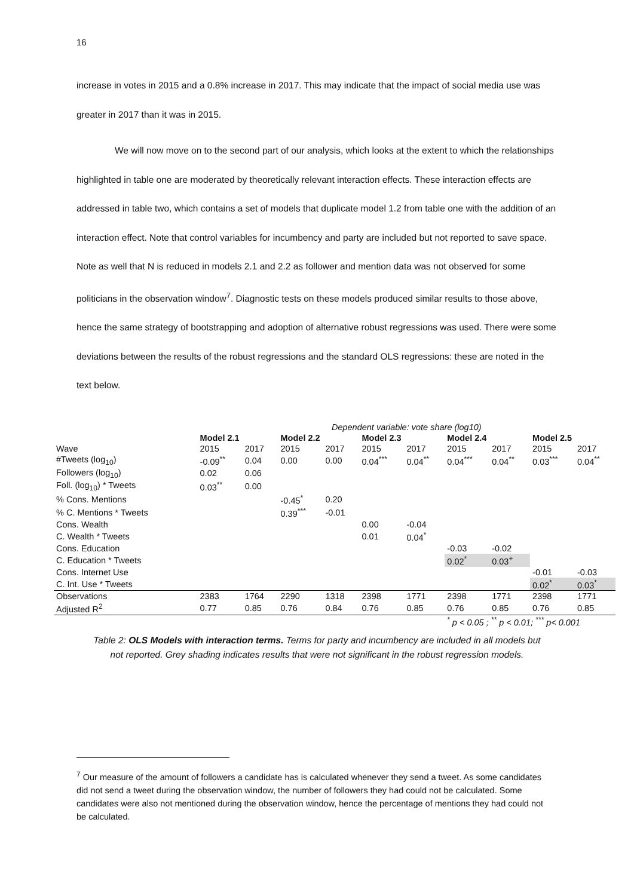16
increase in votes in 2015 and a 0.8% increase in 2017. This may indicate that the impact of social media use was greater in 2017 than it was in 2015.
We will now move on to the second part of our analysis, which looks at the extent to which the relationships highlighted in table one are moderated by theoretically relevant interaction effects. These interaction effects are addressed in table two, which contains a set of models that duplicate model 1.2 from table one with the addition of an interaction effect. Note that control variables for incumbency and party are included but not reported to save space. Note as well that N is reduced in models 2.1 and 2.2 as follower and mention data was not observed for some politicians in the observation window<sup>7</sup>. Diagnostic tests on these models produced similar results to those above, hence the same strategy of bootstrapping and adoption of alternative robust regressions was used. There were some deviations between the results of the robust regressions and the standard OLS regressions: these are noted in the text below.
| | Dependent variable: vote share (log10) | | | | | | | | | |
| | Model 2.1 | | Model 2.2 | | Model 2.3 | | Model 2.4 | | Model 2.5 | |
| Wave | 2015 | 2017 | 2015 | 2017 | 2015 | 2017 | 2015 | 2017 | 2015 | 2017 |
| #Tweets (log<sub>10</sub>) | -0.09<sup>**</sup> | 0.04 | 0.00 | 0.00 | 0.04<sup>***</sup> | 0.04<sup>**</sup> | 0.04<sup>***</sup> | 0.04<sup>**</sup> | 0.03<sup>***</sup> | 0.04<sup>**</sup> |
| Followers (log<sub>10</sub>) | 0.02 | 0.06 | | | | | | | | |
| Foll. (log<sub>10</sub>) * Tweets | 0.03<sup>**</sup> | 0.00 | | | | | | | | |
| % Cons. Mentions | | | -0.45<sup>*</sup> | 0.20 | | | | | | |
| % C. Mentions * Tweets | | | 0.39<sup>***</sup> | -0.01 | | | | | | |
| Cons. Wealth | | | | | 0.00 | -0.04 | | | | |
| C. Wealth * Tweets | | | | | 0.01 | 0.04<sup>*</sup> | | | | |
| Cons. Education | | | | | | | -0.03 | -0.02 | | |
| C. Education * Tweets | | | | | | | 0.02<sup>*</sup> | 0.03<sup>+</sup> | | |
| Cons. Internet Use | | | | | | | | | -0.01 | -0.03 |
| C. Int. Use * Tweets | | | | | | | | | 0.02<sup>*</sup> | 0.03<sup>*</sup> |
| Observations | 2383 | 1764 | 2290 | 1318 | 2398 | 1771 | 2398 | 1771 | 2398 | 1771 |
| Adjusted R<sup>2</sup> | 0.77 | 0.85 | 0.76 | 0.84 | 0.76 | 0.85 | 0.76 | 0.85 | 0.76 | 0.85 |
<sup>*</sup> p < 0.05 ; <sup>**</sup> p < 0.01; <sup>***</sup> p< 0.001
Table 2: OLS Models with interaction terms. Terms for party and incumbency are included in all models but not reported. Grey shading indicates results that were not significant in the robust regression models.
<sup>7</sup> Our measure of the amount of followers a candidate has is calculated whenever they send a tweet. As some candidates did not send a tweet during the observation window, the number of followers they had could not be calculated. Some candidates were also not mentioned during the observation window, hence the percentage of mentions they had could not be calculated.